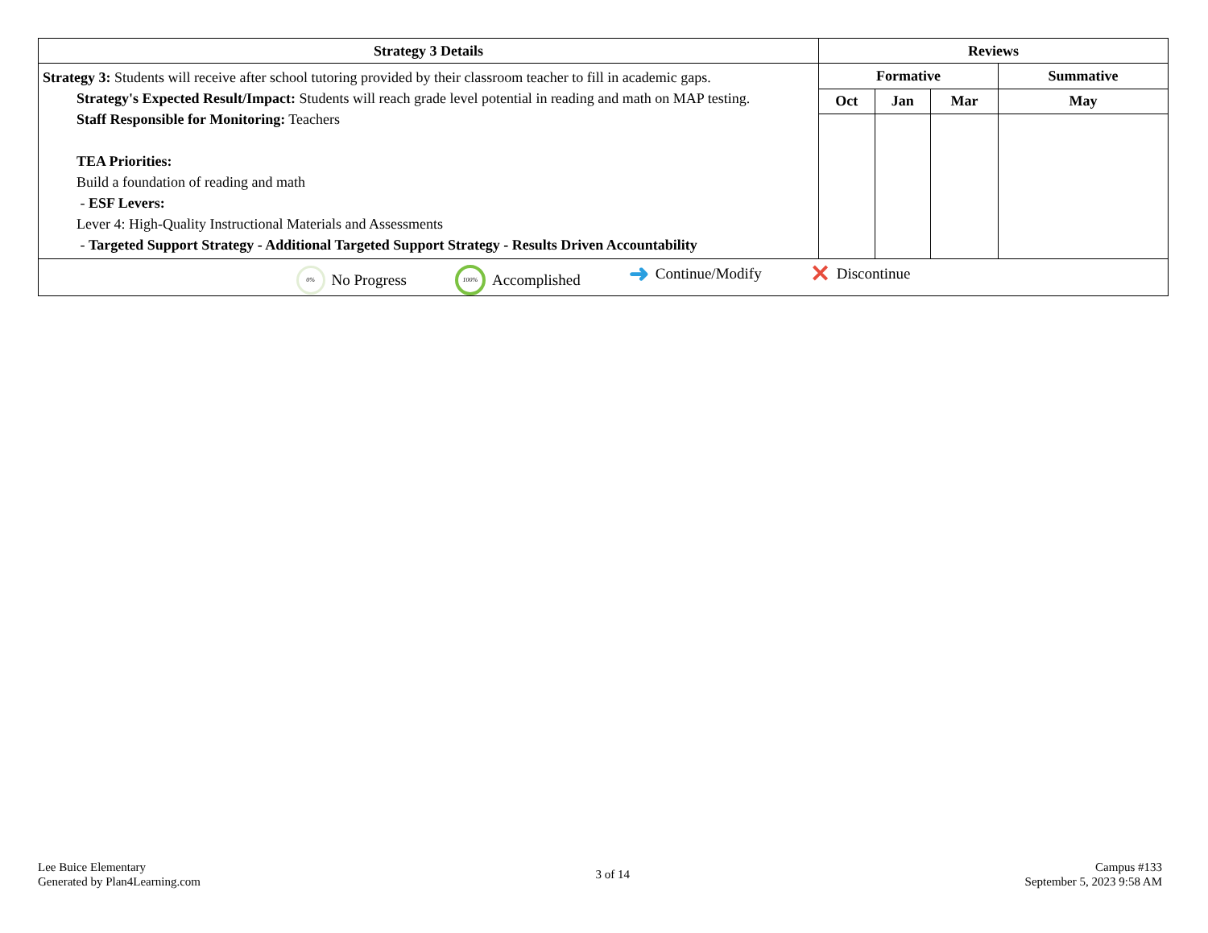| Strategy 3 Details | Reviews | | | |
| --- | --- | --- | --- | --- |
| Strategy 3: Students will receive after school tutoring provided by their classroom teacher to fill in academic gaps. Strategy's Expected Result/Impact: Students will reach grade level potential in reading and math on MAP testing. Staff Responsible for Monitoring: Teachers TEA Priorities: Build a foundation of reading and math - ESF Levers: Lever 4: High-Quality Instructional Materials and Assessments - Targeted Support Strategy - Additional Targeted Support Strategy - Results Driven Accountability | Formative | | | Summative |
| | Oct | Jan | Mar | May |
| 0% No Progress 100% Accomplished ➜ Continue/Modify ✕ Discontinue | | | | |
Lee Buice Elementary
Generated by Plan4Learning.com
3 of 14
Campus #133
September 5, 2023 9:58 AM